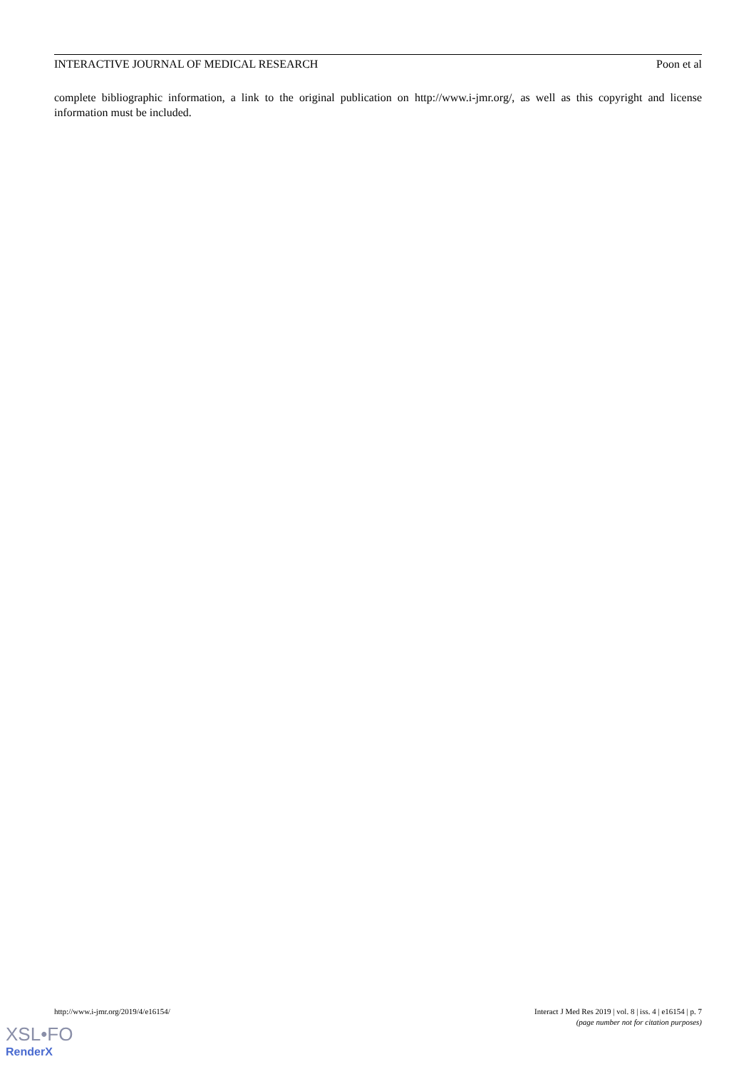INTERACTIVE JOURNAL OF MEDICAL RESEARCH Poon et al
complete bibliographic information, a link to the original publication on http://www.i-jmr.org/, as well as this copyright and license information must be included.
http://www.i-jmr.org/2019/4/e16154/ Interact J Med Res 2019 | vol. 8 | iss. 4 | e16154 | p. 7
(page number not for citation purposes)
XSL•FO
RenderX